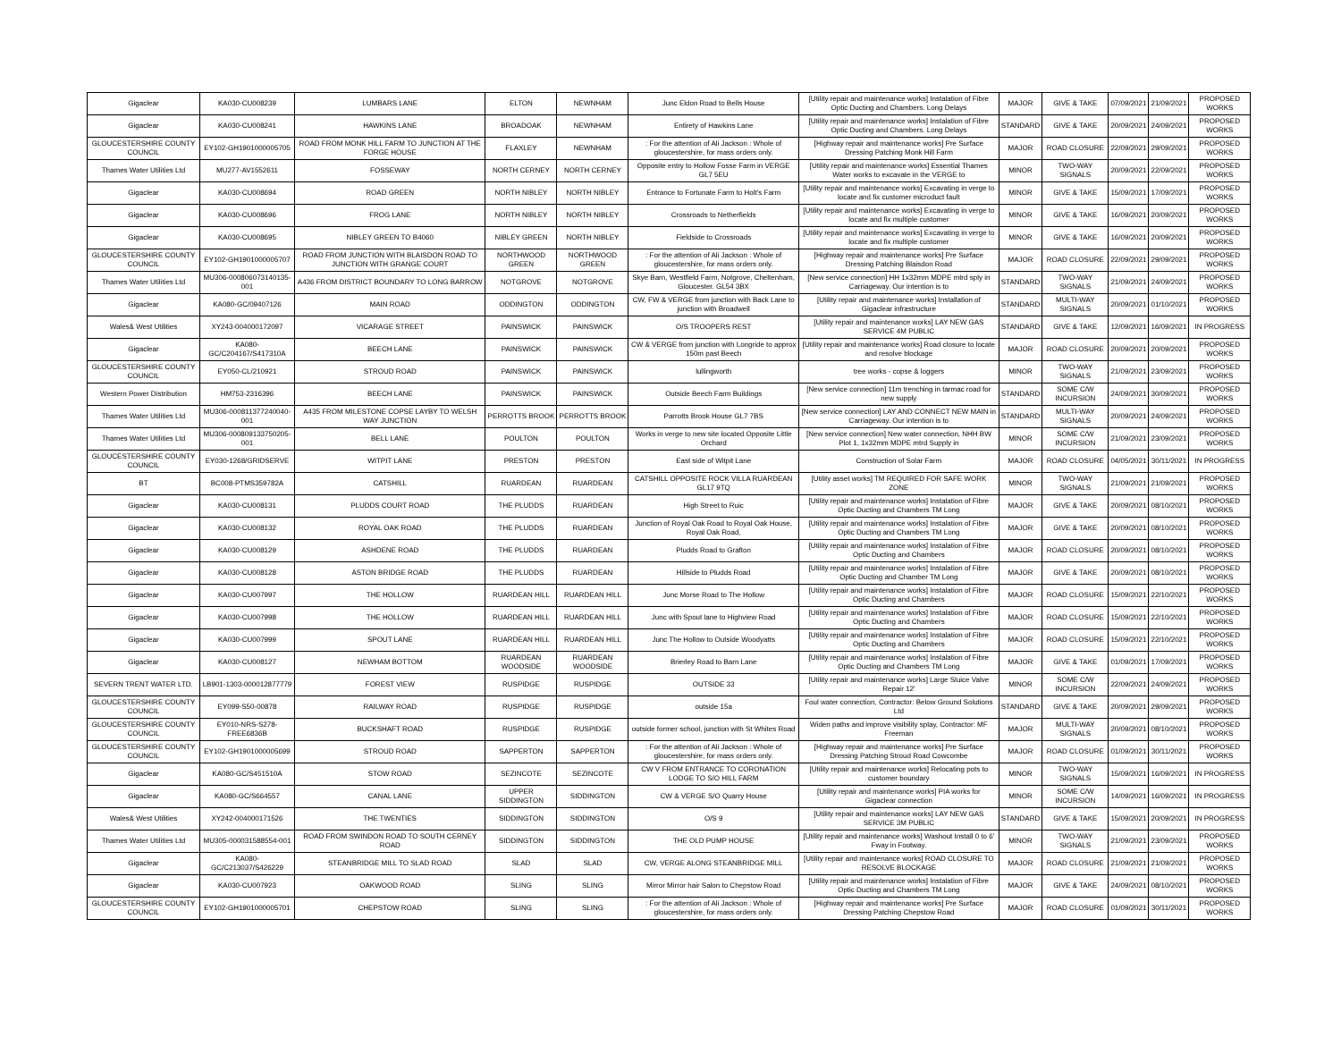| Gigaclear | KA030-CU008239 | LUMBARS LANE | ELTON | NEWNHAM | Junc Eldon Road to Bells House | [Utility repair and maintenance works] Instalation of Fibre Optic Ducting and Chambers. Long Delays | MAJOR | GIVE & TAKE | 07/09/2021 | 21/09/2021 | PROPOSED WORKS |
| Gigaclear | KA030-CU008241 | HAWKINS LANE | BROADOAK | NEWNHAM | Entirety of Hawkins Lane | [Utility repair and maintenance works] Instalation of Fibre Optic Ducting and Chambers. Long Delays | STANDARD | GIVE & TAKE | 20/09/2021 | 24/09/2021 | PROPOSED WORKS |
| GLOUCESTERSHIRE COUNTY COUNCIL | EY102-GH1901000005705 | ROAD FROM MONK HILL FARM TO JUNCTION AT THE FORGE HOUSE | FLAXLEY | NEWNHAM | : For the attention of Ali Jackson : Whole of gloucestershire, for mass orders only. | [Highway repair and maintenance works] Pre Surface Dressing Patching Monk Hill Farm | MAJOR | ROAD CLOSURE | 22/09/2021 | 29/09/2021 | PROPOSED WORKS |
| Thames Water Utilities Ltd | MU277-AV1552611 | FOSSEWAY | NORTH CERNEY | NORTH CERNEY | Opposite entry to Hollow Fosse Farm in VERGE GL7 5EU | [Utility repair and maintenance works] Essential Thames Water works to excavate in the VERGE to | MINOR | TWO-WAY SIGNALS | 20/09/2021 | 22/09/2021 | PROPOSED WORKS |
| Gigaclear | KA030-CU008694 | ROAD GREEN | NORTH NIBLEY | NORTH NIBLEY | Entrance to Fortunate Farm to Holt's Farm | [Utility repair and maintenance works] Excavating in verge to locate and fix customer microduct fault | MINOR | GIVE & TAKE | 15/09/2021 | 17/09/2021 | PROPOSED WORKS |
| Gigaclear | KA030-CU008696 | FROG LANE | NORTH NIBLEY | NORTH NIBLEY | Crossroads to Netherfields | [Utility repair and maintenance works] Excavating in verge to locate and fix multiple customer | MINOR | GIVE & TAKE | 16/09/2021 | 20/09/2021 | PROPOSED WORKS |
| Gigaclear | KA030-CU008695 | NIBLEY GREEN TO B4060 | NIBLEY GREEN | NORTH NIBLEY | Fieldside to Crossroads | [Utility repair and maintenance works] Excavating in verge to locate and fix multiple customer | MINOR | GIVE & TAKE | 16/09/2021 | 20/09/2021 | PROPOSED WORKS |
| GLOUCESTERSHIRE COUNTY COUNCIL | EY102-GH1901000005707 | ROAD FROM JUNCTION WITH BLAISDON ROAD TO JUNCTION WITH GRANGE COURT | NORTHWOOD GREEN | NORTHWOOD GREEN | : For the attention of Ali Jackson : Whole of gloucestershire, for mass orders only. | [Highway repair and maintenance works] Pre Surface Dressing Patching Blaisdon Road | MAJOR | ROAD CLOSURE | 22/09/2021 | 29/09/2021 | PROPOSED WORKS |
| Thames Water Utilities Ltd | MU306-000806073140135-001 | A436 FROM DISTRICT BOUNDARY TO LONG BARROW | NOTGROVE | NOTGROVE | Skye Barn, Westfield Farm, Notgrove, Cheltenham, Gloucester. GL54 3BX | [New service connection] HH 1x32mm MDPE mtrd sply in Carriageway. Our intention is to | STANDARD | TWO-WAY SIGNALS | 21/09/2021 | 24/09/2021 | PROPOSED WORKS |
| Gigaclear | KA080-GC/09407126 | MAIN ROAD | ODDINGTON | ODDINGTON | CW, FW & VERGE from junction with Back Lane to junction with Broadwell | [Utility repair and maintenance works] Installation of Gigaclear infrastructure | STANDARD | MULTI-WAY SIGNALS | 20/09/2021 | 01/10/2021 | PROPOSED WORKS |
| Wales& West Utilities | XY243-004000172097 | VICARAGE STREET | PAINSWICK | PAINSWICK | O/S TROOPERS REST | [Utility repair and maintenance works] LAY NEW GAS SERVICE 4M PUBLIC | STANDARD | GIVE & TAKE | 12/09/2021 | 16/09/2021 | IN PROGRESS |
| Gigaclear | KA080-GC/C204167/S417310A | BEECH LANE | PAINSWICK | PAINSWICK | CW & VERGE from junction with Longride to approx 150m past Beech | [Utility repair and maintenance works] Road closure to locate and resolve blockage | MAJOR | ROAD CLOSURE | 20/09/2021 | 20/09/2021 | PROPOSED WORKS |
| GLOUCESTERSHIRE COUNTY COUNCIL | EY050-CL/210921 | STROUD ROAD | PAINSWICK | PAINSWICK | lullingworth | tree works - copse & loggers | MINOR | TWO-WAY SIGNALS | 21/09/2021 | 23/09/2021 | PROPOSED WORKS |
| Western Power Distribution | HM753-2316396 | BEECH LANE | PAINSWICK | PAINSWICK | Outside Beech Farm Buildings | [New service connection] 11m trenching in tarmac road for new supply | STANDARD | SOME C/W INCURSION | 24/09/2021 | 30/09/2021 | PROPOSED WORKS |
| Thames Water Utilities Ltd | MU306-000811377240040-001 | A435 FROM MILESTONE COPSE LAYBY TO WELSH WAY JUNCTION | PERROTTS BROOK | PERROTTS BROOK | Parrotts Brook House GL7 7BS | [New service connection] LAY AND CONNECT NEW MAIN in Carriageway. Our intention is to | STANDARD | MULTI-WAY SIGNALS | 20/09/2021 | 24/09/2021 | PROPOSED WORKS |
| Thames Water Utilities Ltd | MU306-000809133750205-001 | BELL LANE | POULTON | POULTON | Works in verge to new site located Opposite Little Orchard | [New service connection] New water connection, NHH BW Plot 1, 1x32mm MDPE mtrd Supply in | MINOR | SOME C/W INCURSION | 21/09/2021 | 23/09/2021 | PROPOSED WORKS |
| GLOUCESTERSHIRE COUNTY COUNCIL | EY030-1268/GRIDSERVE | WITPIT LANE | PRESTON | PRESTON | East side of Witpit Lane | Construction of Solar Farm | MAJOR | ROAD CLOSURE | 04/05/2021 | 30/11/2021 | IN PROGRESS |
| BT | BC008-PTMS359782A | CATSHILL | RUARDEAN | RUARDEAN | CATSHILL OPPOSITE ROCK VILLA RUARDEAN GL17 9TQ | [Utility asset works] TM REQUIRED FOR SAFE WORK ZONE | MINOR | TWO-WAY SIGNALS | 21/09/2021 | 21/09/2021 | PROPOSED WORKS |
| Gigaclear | KA030-CU008131 | PLUDDS COURT ROAD | THE PLUDDS | RUARDEAN | High Street to Ruic | [Utility repair and maintenance works] Instalation of Fibre Optic Ducting and Chambers TM Long | MAJOR | GIVE & TAKE | 20/09/2021 | 08/10/2021 | PROPOSED WORKS |
| Gigaclear | KA030-CU008132 | ROYAL OAK ROAD | THE PLUDDS | RUARDEAN | Junction of Royal Oak Road to Royal Oak House, Royal Oak Road, | [Utility repair and maintenance works] Instalation of Fibre Optic Ducting and Chambers TM Long | MAJOR | GIVE & TAKE | 20/09/2021 | 08/10/2021 | PROPOSED WORKS |
| Gigaclear | KA030-CU008129 | ASHDENE ROAD | THE PLUDDS | RUARDEAN | Pludds Road to Grafton | [Utility repair and maintenance works] Instalation of Fibre Optic Ducting and Chambers | MAJOR | ROAD CLOSURE | 20/09/2021 | 08/10/2021 | PROPOSED WORKS |
| Gigaclear | KA030-CU008128 | ASTON BRIDGE ROAD | THE PLUDDS | RUARDEAN | Hillside to Pludds Road | [Utility repair and maintenance works] Instalation of Fibre Optic Ducting and Chamber TM Long | MAJOR | GIVE & TAKE | 20/09/2021 | 08/10/2021 | PROPOSED WORKS |
| Gigaclear | KA030-CU007997 | THE HOLLOW | RUARDEAN HILL | RUARDEAN HILL | Junc Morse Road to The Hollow | [Utility repair and maintenance works] Instalation of Fibre Optic Ducting and Chambers | MAJOR | ROAD CLOSURE | 15/09/2021 | 22/10/2021 | PROPOSED WORKS |
| Gigaclear | KA030-CU007998 | THE HOLLOW | RUARDEAN HILL | RUARDEAN HILL | Junc with Spout lane to Highview Road | [Utility repair and maintenance works] Instalation of Fibre Optic Ducting and Chambers | MAJOR | ROAD CLOSURE | 15/09/2021 | 22/10/2021 | PROPOSED WORKS |
| Gigaclear | KA030-CU007999 | SPOUT LANE | RUARDEAN HILL | RUARDEAN HILL | Junc The Hollow to Outside Woodyatts | [Utility repair and maintenance works] Instalation of Fibre Optic Ducting and Chambers | MAJOR | ROAD CLOSURE | 15/09/2021 | 22/10/2021 | PROPOSED WORKS |
| Gigaclear | KA030-CU008127 | NEWHAM BOTTOM | RUARDEAN WOODSIDE | RUARDEAN WOODSIDE | Brierley Road to Barn Lane | [Utility repair and maintenance works] Instalation of Fibre Optic Ducting and Chambers TM Long | MAJOR | GIVE & TAKE | 01/09/2021 | 17/09/2021 | PROPOSED WORKS |
| SEVERN TRENT WATER LTD. | LB901-1303-000012877779 | FOREST VIEW | RUSPIDGE | RUSPIDGE | OUTSIDE 33 | [Utility repair and maintenance works] Large Sluice Valve Repair 12' | MINOR | SOME C/W INCURSION | 22/09/2021 | 24/09/2021 | PROPOSED WORKS |
| GLOUCESTERSHIRE COUNTY COUNCIL | EY099-S50-00878 | RAILWAY ROAD | RUSPIDGE | RUSPIDGE | outside 15a | Foul water connection, Contractor: Below Ground Solutions Ltd | STANDARD | GIVE & TAKE | 20/09/2021 | 29/09/2021 | PROPOSED WORKS |
| GLOUCESTERSHIRE COUNTY COUNCIL | EY010-NRS-S278-FREE6836B | BUCKSHAFT ROAD | RUSPIDGE | RUSPIDGE | outside former school, junction with St Whites Road | Widen paths and improve visibility splay, Contractor: MF Freeman | MAJOR | MULTI-WAY SIGNALS | 20/09/2021 | 08/10/2021 | PROPOSED WORKS |
| GLOUCESTERSHIRE COUNTY COUNCIL | EY102-GH1901000005699 | STROUD ROAD | SAPPERTON | SAPPERTON | : For the attention of Ali Jackson : Whole of gloucestershire, for mass orders only. | [Highway repair and maintenance works] Pre Surface Dressing Patching Stroud Road Cowcombe | MAJOR | ROAD CLOSURE | 01/09/2021 | 30/11/2021 | PROPOSED WORKS |
| Gigaclear | KA080-GC/S451510A | STOW ROAD | SEZINCOTE | SEZINCOTE | CW V FROM ENTRANCE TO CORONATION LODGE TO S/O HILL FARM | [Utility repair and maintenance works] Relocating pots to customer boundary | MINOR | TWO-WAY SIGNALS | 15/09/2021 | 16/09/2021 | IN PROGRESS |
| Gigaclear | KA080-GC/S664557 | CANAL LANE | UPPER SIDDINGTON | SIDDINGTON | CW & VERGE S/O Quarry House | [Utility repair and maintenance works] PIA works for Gigaclear connection | MINOR | SOME C/W INCURSION | 14/09/2021 | 16/09/2021 | IN PROGRESS |
| Wales& West Utilities | XY242-004000171526 | THE TWENTIES | SIDDINGTON | SIDDINGTON | O/S 9 | [Utility repair and maintenance works] LAY NEW GAS SERVICE 3M PUBLIC | STANDARD | GIVE & TAKE | 15/09/2021 | 20/09/2021 | IN PROGRESS |
| Thames Water Utilities Ltd | MU305-000031588554-001 | ROAD FROM SWINDON ROAD TO SOUTH CERNEY ROAD | SIDDINGTON | SIDDINGTON | THE OLD PUMP HOUSE | [Utility repair and maintenance works] Washout Install 0 to 6' Fway in Footway. | MINOR | TWO-WAY SIGNALS | 21/09/2021 | 23/09/2021 | PROPOSED WORKS |
| Gigaclear | KA080-GC/C213037/S426229 | STEANBRIDGE MILL TO SLAD ROAD | SLAD | SLAD | CW, VERGE ALONG STEANBRIDGE MILL | [Utility repair and maintenance works] ROAD CLOSURE TO RESOLVE BLOCKAGE | MAJOR | ROAD CLOSURE | 21/09/2021 | 21/09/2021 | PROPOSED WORKS |
| Gigaclear | KA030-CU007923 | OAKWOOD ROAD | SLING | SLING | Mirror Mirror hair Salon to Chepstow Road | [Utility repair and maintenance works] Instalation of Fibre Optic Ducting and Chambers TM Long | MAJOR | GIVE & TAKE | 24/09/2021 | 08/10/2021 | PROPOSED WORKS |
| GLOUCESTERSHIRE COUNTY COUNCIL | EY102-GH1901000005701 | CHEPSTOW ROAD | SLING | SLING | : For the attention of Ali Jackson : Whole of gloucestershire, for mass orders only. | [Highway repair and maintenance works] Pre Surface Dressing Patching Chepstow Road | MAJOR | ROAD CLOSURE | 01/09/2021 | 30/11/2021 | PROPOSED WORKS |